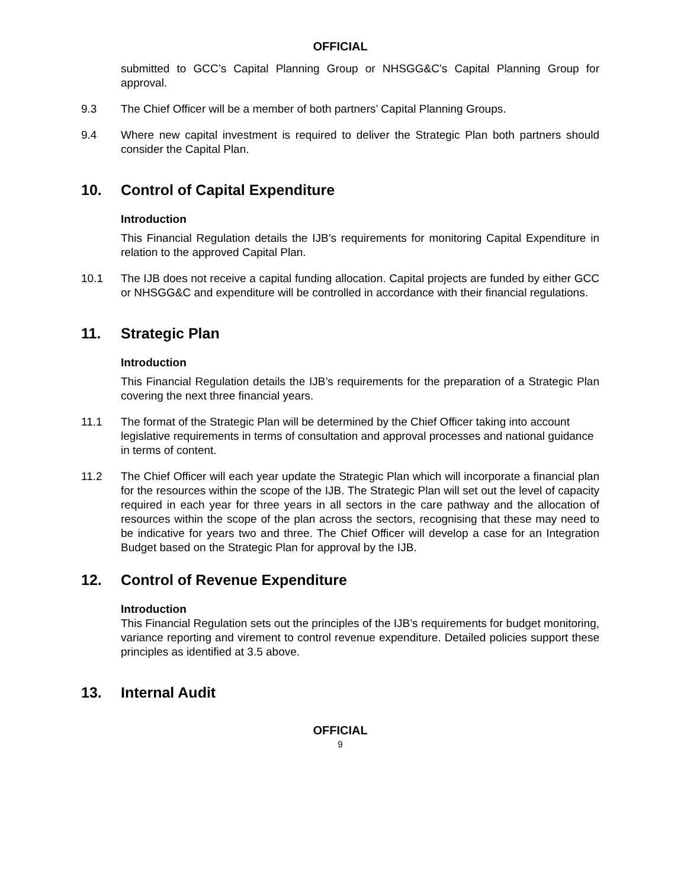OFFICIAL
submitted to GCC’s Capital Planning Group or NHSGG&C’s Capital Planning Group for approval.
9.3 The Chief Officer will be a member of both partners’ Capital Planning Groups.
9.4 Where new capital investment is required to deliver the Strategic Plan both partners should consider the Capital Plan.
10. Control of Capital Expenditure
Introduction
This Financial Regulation details the IJB’s requirements for monitoring Capital Expenditure in relation to the approved Capital Plan.
10.1 The IJB does not receive a capital funding allocation. Capital projects are funded by either GCC or NHSGG&C and expenditure will be controlled in accordance with their financial regulations.
11. Strategic Plan
Introduction
This Financial Regulation details the IJB’s requirements for the preparation of a Strategic Plan covering the next three financial years.
11.1 The format of the Strategic Plan will be determined by the Chief Officer taking into account legislative requirements in terms of consultation and approval processes and national guidance in terms of content.
11.2 The Chief Officer will each year update the Strategic Plan which will incorporate a financial plan for the resources within the scope of the IJB. The Strategic Plan will set out the level of capacity required in each year for three years in all sectors in the care pathway and the allocation of resources within the scope of the plan across the sectors, recognising that these may need to be indicative for years two and three. The Chief Officer will develop a case for an Integration Budget based on the Strategic Plan for approval by the IJB.
12. Control of Revenue Expenditure
Introduction
This Financial Regulation sets out the principles of the IJB’s requirements for budget monitoring, variance reporting and virement to control revenue expenditure. Detailed policies support these principles as identified at 3.5 above.
13. Internal Audit
OFFICIAL
9